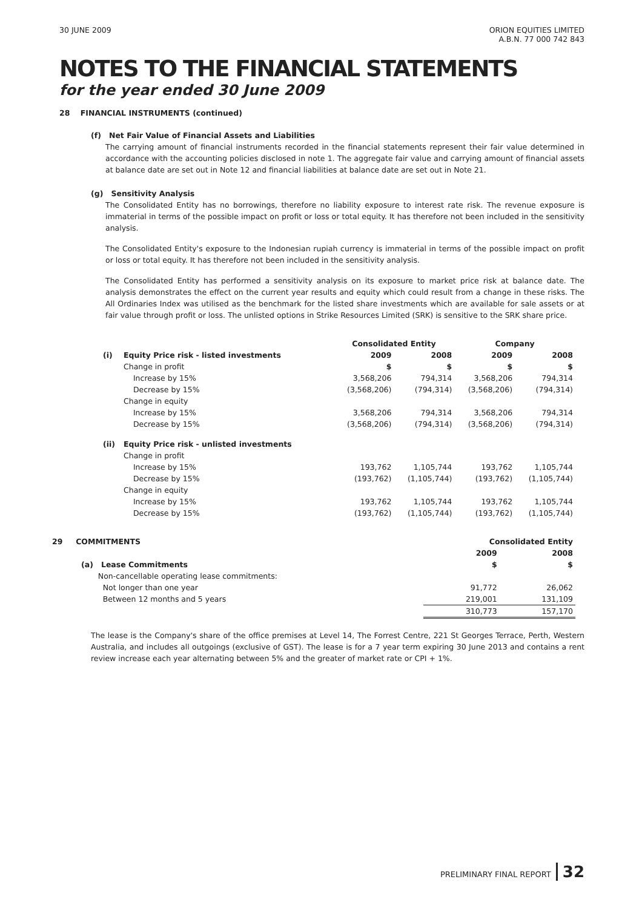30 JUNE 2009 ORION EQUITIES LIMITED
A.B.N. 77 000 742 843
NOTES TO THE FINANCIAL STATEMENTS
for the year ended 30 June 2009
28 FINANCIAL INSTRUMENTS (continued)
(f) Net Fair Value of Financial Assets and Liabilities
The carrying amount of financial instruments recorded in the financial statements represent their fair value determined in accordance with the accounting policies disclosed in note 1. The aggregate fair value and carrying amount of financial assets at balance date are set out in Note 12 and financial liabilities at balance date are set out in Note 21.
(g) Sensitivity Analysis
The Consolidated Entity has no borrowings, therefore no liability exposure to interest rate risk. The revenue exposure is immaterial in terms of the possible impact on profit or loss or total equity. It has therefore not been included in the sensitivity analysis.
The Consolidated Entity's exposure to the Indonesian rupiah currency is immaterial in terms of the possible impact on profit or loss or total equity. It has therefore not been included in the sensitivity analysis.
The Consolidated Entity has performed a sensitivity analysis on its exposure to market price risk at balance date. The analysis demonstrates the effect on the current year results and equity which could result from a change in these risks. The All Ordinaries Index was utilised as the benchmark for the listed share investments which are available for sale assets or at fair value through profit or loss. The unlisted options in Strike Resources Limited (SRK) is sensitive to the SRK share price.
| | | Consolidated Entity | | Company | |
| --- | --- | --- | --- | --- | --- |
| (i) | Equity Price risk - listed investments | 2009 | 2008 | 2009 | 2008 |
| | Change in profit | $ | $ | $ | $ |
| | Increase by 15% | 3,568,206 | 794,314 | 3,568,206 | 794,314 |
| | Decrease by 15% | (3,568,206) | (794,314) | (3,568,206) | (794,314) |
| | Change in equity | | | | |
| | Increase by 15% | 3,568,206 | 794,314 | 3,568,206 | 794,314 |
| | Decrease by 15% | (3,568,206) | (794,314) | (3,568,206) | (794,314) |
| (ii) | Equity Price risk - unlisted investments | | | | |
| | Change in profit | | | | |
| | Increase by 15% | 193,762 | 1,105,744 | 193,762 | 1,105,744 |
| | Decrease by 15% | (193,762) | (1,105,744) | (193,762) | (1,105,744) |
| | Change in equity | | | | |
| | Increase by 15% | 193,762 | 1,105,744 | 193,762 | 1,105,744 |
| | Decrease by 15% | (193,762) | (1,105,744) | (193,762) | (1,105,744) |
| 29 COMMITMENTS | | Consolidated Entity | |
| | | 2009 | 2008 |
| | (a) Lease Commitments | $ | $ |
| | Non-cancellable operating lease commitments: | | |
| | Not longer than one year | 91,772 | 26,062 |
| | Between 12 months and 5 years | 219,001 | 131,109 |
| | | 310,773 | 157,170 |
The lease is the Company's share of the office premises at Level 14, The Forrest Centre, 221 St Georges Terrace, Perth, Western Australia, and includes all outgoings (exclusive of GST). The lease is for a 7 year term expiring 30 June 2013 and contains a rent review increase each year alternating between 5% and the greater of market rate or CPI + 1%.
PRELIMINARY FINAL REPORT 32